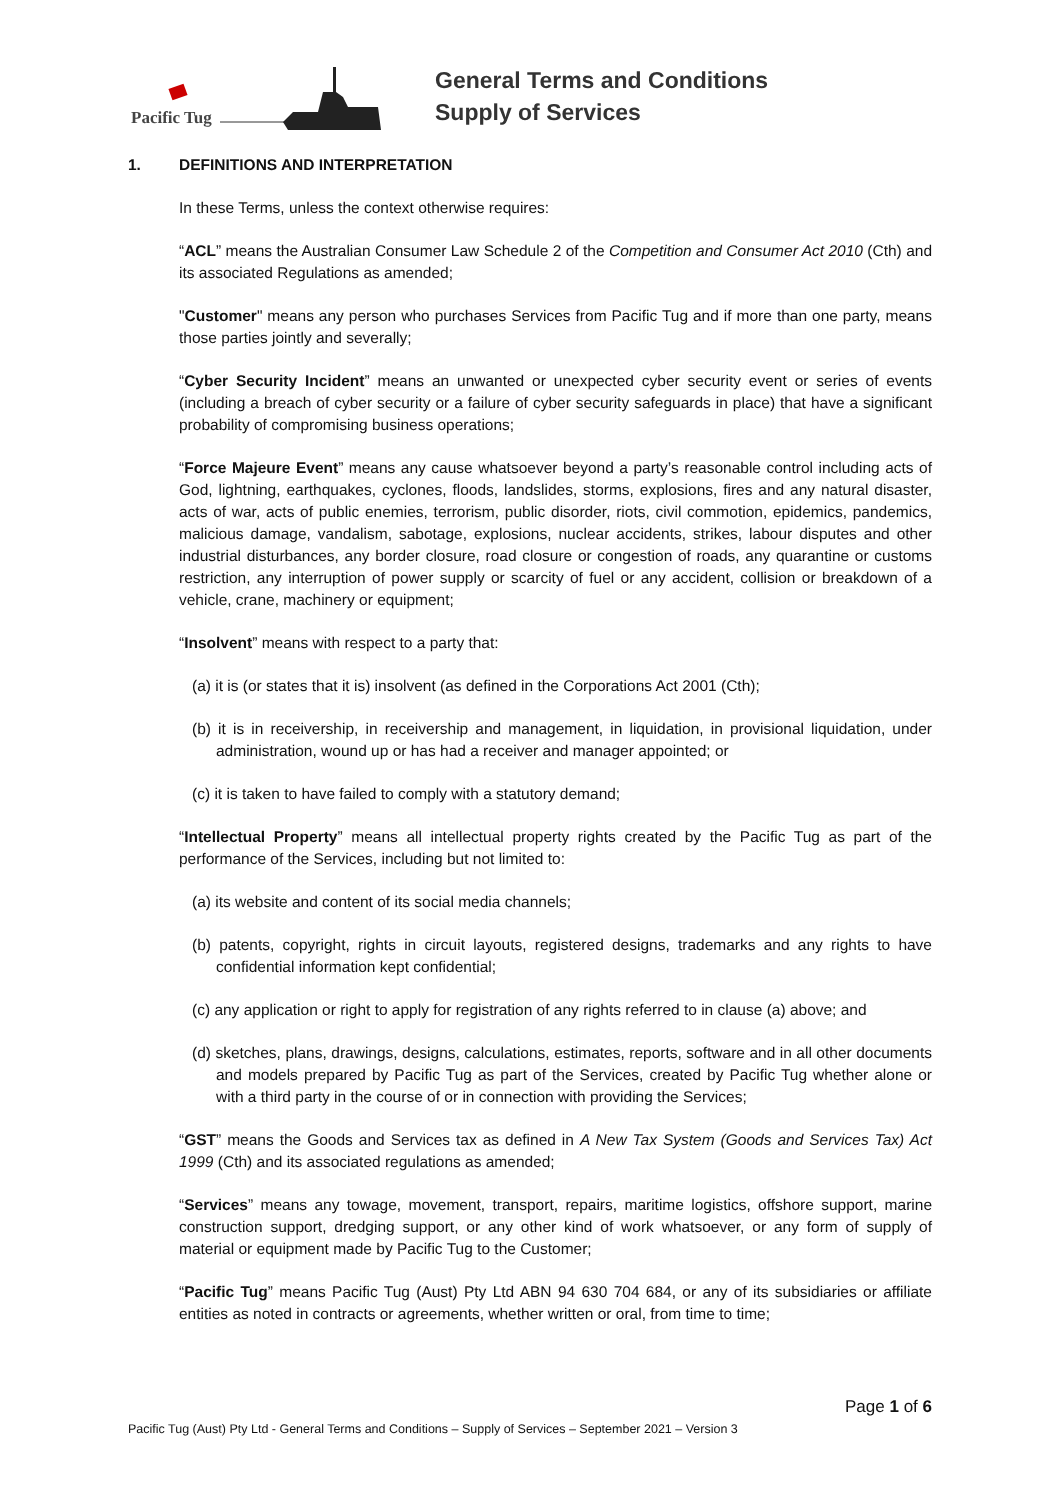Pacific Tug
General Terms and Conditions
Supply of Services
1. DEFINITIONS AND INTERPRETATION
In these Terms, unless the context otherwise requires:
“ACL” means the Australian Consumer Law Schedule 2 of the Competition and Consumer Act 2010 (Cth) and its associated Regulations as amended;
"Customer" means any person who purchases Services from Pacific Tug and if more than one party, means those parties jointly and severally;
“Cyber Security Incident” means an unwanted or unexpected cyber security event or series of events (including a breach of cyber security or a failure of cyber security safeguards in place) that have a significant probability of compromising business operations;
“Force Majeure Event” means any cause whatsoever beyond a party’s reasonable control including acts of God, lightning, earthquakes, cyclones, floods, landslides, storms, explosions, fires and any natural disaster, acts of war, acts of public enemies, terrorism, public disorder, riots, civil commotion, epidemics, pandemics, malicious damage, vandalism, sabotage, explosions, nuclear accidents, strikes, labour disputes and other industrial disturbances, any border closure, road closure or congestion of roads, any quarantine or customs restriction, any interruption of power supply or scarcity of fuel or any accident, collision or breakdown of a vehicle, crane, machinery or equipment;
“Insolvent” means with respect to a party that:
(a) it is (or states that it is) insolvent (as defined in the Corporations Act 2001 (Cth);
(b) it is in receivership, in receivership and management, in liquidation, in provisional liquidation, under administration, wound up or has had a receiver and manager appointed; or
(c) it is taken to have failed to comply with a statutory demand;
“Intellectual Property” means all intellectual property rights created by the Pacific Tug as part of the performance of the Services, including but not limited to:
(a) its website and content of its social media channels;
(b) patents, copyright, rights in circuit layouts, registered designs, trademarks and any rights to have confidential information kept confidential;
(c) any application or right to apply for registration of any rights referred to in clause (a) above; and
(d) sketches, plans, drawings, designs, calculations, estimates, reports, software and in all other documents and models prepared by Pacific Tug as part of the Services, created by Pacific Tug whether alone or with a third party in the course of or in connection with providing the Services;
“GST” means the Goods and Services tax as defined in A New Tax System (Goods and Services Tax) Act 1999 (Cth) and its associated regulations as amended;
“Services” means any towage, movement, transport, repairs, maritime logistics, offshore support, marine construction support, dredging support, or any other kind of work whatsoever, or any form of supply of material or equipment made by Pacific Tug to the Customer;
“Pacific Tug” means Pacific Tug (Aust) Pty Ltd ABN 94 630 704 684, or any of its subsidiaries or affiliate entities as noted in contracts or agreements, whether written or oral, from time to time;
Page 1 of 6
Pacific Tug (Aust) Pty Ltd - General Terms and Conditions – Supply of Services – September 2021 – Version 3